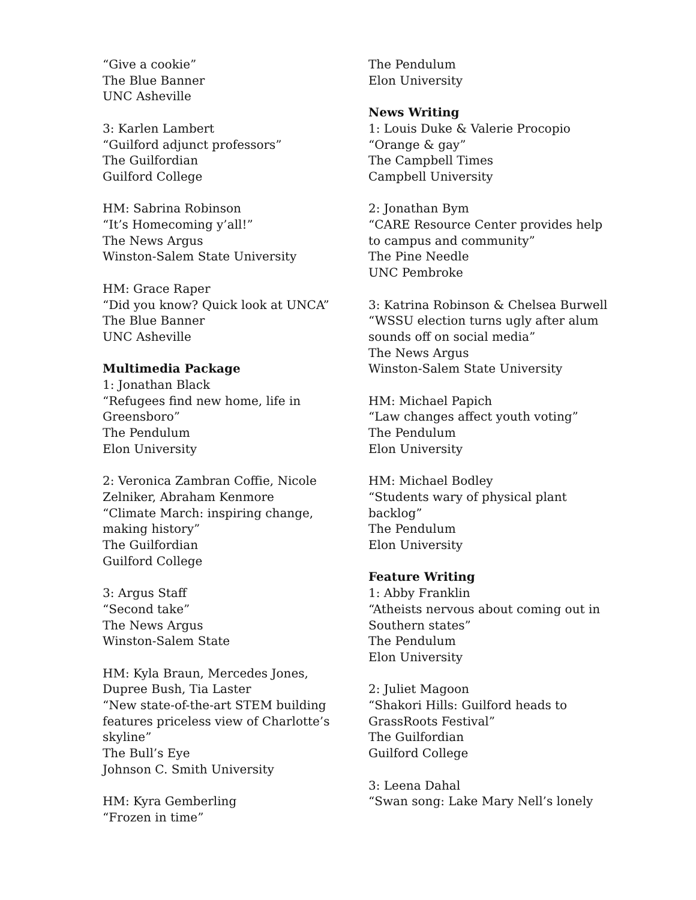“Give a cookie”
The Blue Banner
UNC Asheville
3: Karlen Lambert
“Guilford adjunct professors”
The Guilfordian
Guilford College
HM: Sabrina Robinson
“It’s Homecoming y’all!”
The News Argus
Winston-Salem State University
HM: Grace Raper
“Did you know? Quick look at UNCA”
The Blue Banner
UNC Asheville
Multimedia Package
1: Jonathan Black
“Refugees find new home, life in Greensboro”
The Pendulum
Elon University
2: Veronica Zambran Coffie, Nicole Zelniker, Abraham Kenmore
“Climate March: inspiring change, making history”
The Guilfordian
Guilford College
3: Argus Staff
“Second take”
The News Argus
Winston-Salem State
HM: Kyla Braun, Mercedes Jones, Dupree Bush, Tia Laster
“New state-of-the-art STEM building features priceless view of Charlotte’s skyline”
The Bull’s Eye
Johnson C. Smith University
HM: Kyra Gemberling
“Frozen in time”
The Pendulum
Elon University
News Writing
1: Louis Duke & Valerie Procopio
“Orange & gay”
The Campbell Times
Campbell University
2: Jonathan Bym
“CARE Resource Center provides help to campus and community”
The Pine Needle
UNC Pembroke
3: Katrina Robinson & Chelsea Burwell
“WSSU election turns ugly after alum sounds off on social media”
The News Argus
Winston-Salem State University
HM: Michael Papich
“Law changes affect youth voting”
The Pendulum
Elon University
HM: Michael Bodley
“Students wary of physical plant backlog”
The Pendulum
Elon University
Feature Writing
1: Abby Franklin
“Atheists nervous about coming out in Southern states”
The Pendulum
Elon University
2: Juliet Magoon
“Shakori Hills: Guilford heads to GrassRoots Festival”
The Guilfordian
Guilford College
3: Leena Dahal
“Swan song: Lake Mary Nell’s lonely